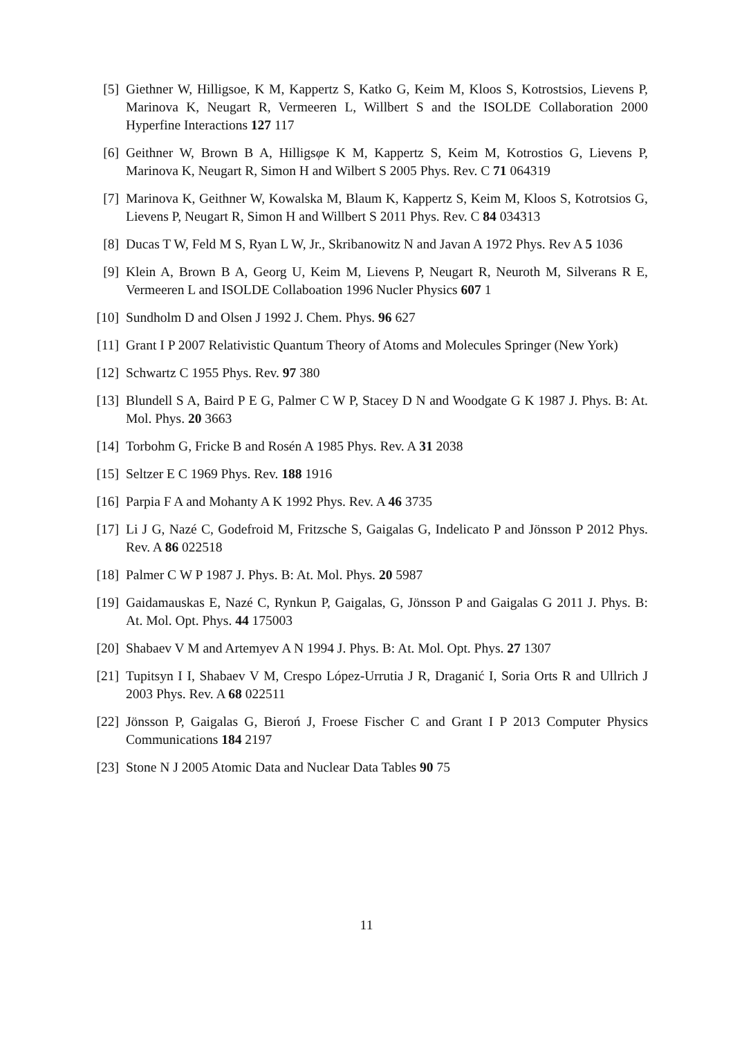[5] Giethner W, Hilligsoe, K M, Kappertz S, Katko G, Keim M, Kloos S, Kotrostsios, Lievens P, Marinova K, Neugart R, Vermeeren L, Willbert S and the ISOLDE Collaboration 2000 Hyperfine Interactions 127 117
[6] Geithner W, Brown B A, Hilligsφe K M, Kappertz S, Keim M, Kotrostios G, Lievens P, Marinova K, Neugart R, Simon H and Wilbert S 2005 Phys. Rev. C 71 064319
[7] Marinova K, Geithner W, Kowalska M, Blaum K, Kappertz S, Keim M, Kloos S, Kotrotsios G, Lievens P, Neugart R, Simon H and Willbert S 2011 Phys. Rev. C 84 034313
[8] Ducas T W, Feld M S, Ryan L W, Jr., Skribanowitz N and Javan A 1972 Phys. Rev A 5 1036
[9] Klein A, Brown B A, Georg U, Keim M, Lievens P, Neugart R, Neuroth M, Silverans R E, Vermeeren L and ISOLDE Collaboation 1996 Nucler Physics 607 1
[10]
Sundholm D and Olsen J 1992 J. Chem. Phys. 96 627
[11]
Grant I P 2007 Relativistic Quantum Theory of Atoms and Molecules Springer (New York)
[12]
Schwartz C 1955 Phys. Rev. 97 380
[13]
Blundell S A, Baird P E G, Palmer C W P, Stacey D N and Woodgate G K 1987 J. Phys. B: At. Mol. Phys. 20 3663
[14]
Torbohm G, Fricke B and Rosén A 1985 Phys. Rev. A 31 2038
[15]
Seltzer E C 1969 Phys. Rev. 188 1916
[16]
Parpia F A and Mohanty A K 1992 Phys. Rev. A 46 3735
[17]
Li J G, Nazé C, Godefroid M, Fritzsche S, Gaigalas G, Indelicato P and Jönsson P 2012 Phys. Rev. A 86 022518
[18]
Palmer C W P 1987 J. Phys. B: At. Mol. Phys. 20 5987
[19]
Gaidamauskas E, Nazé C, Rynkun P, Gaigalas, G, Jönsson P and Gaigalas G 2011 J. Phys. B: At. Mol. Opt. Phys. 44 175003
[20]
Shabaev V M and Artemyev A N 1994 J. Phys. B: At. Mol. Opt. Phys. 27 1307
[21]
Tupitsyn I I, Shabaev V M, Crespo López-Urrutia J R, Draganić I, Soria Orts R and Ullrich J 2003 Phys. Rev. A 68 022511
[22]
Jönsson P, Gaigalas G, Bieroń J, Froese Fischer C and Grant I P 2013 Computer Physics Communications 184 2197
[23]
Stone N J 2005 Atomic Data and Nuclear Data Tables 90 75
11